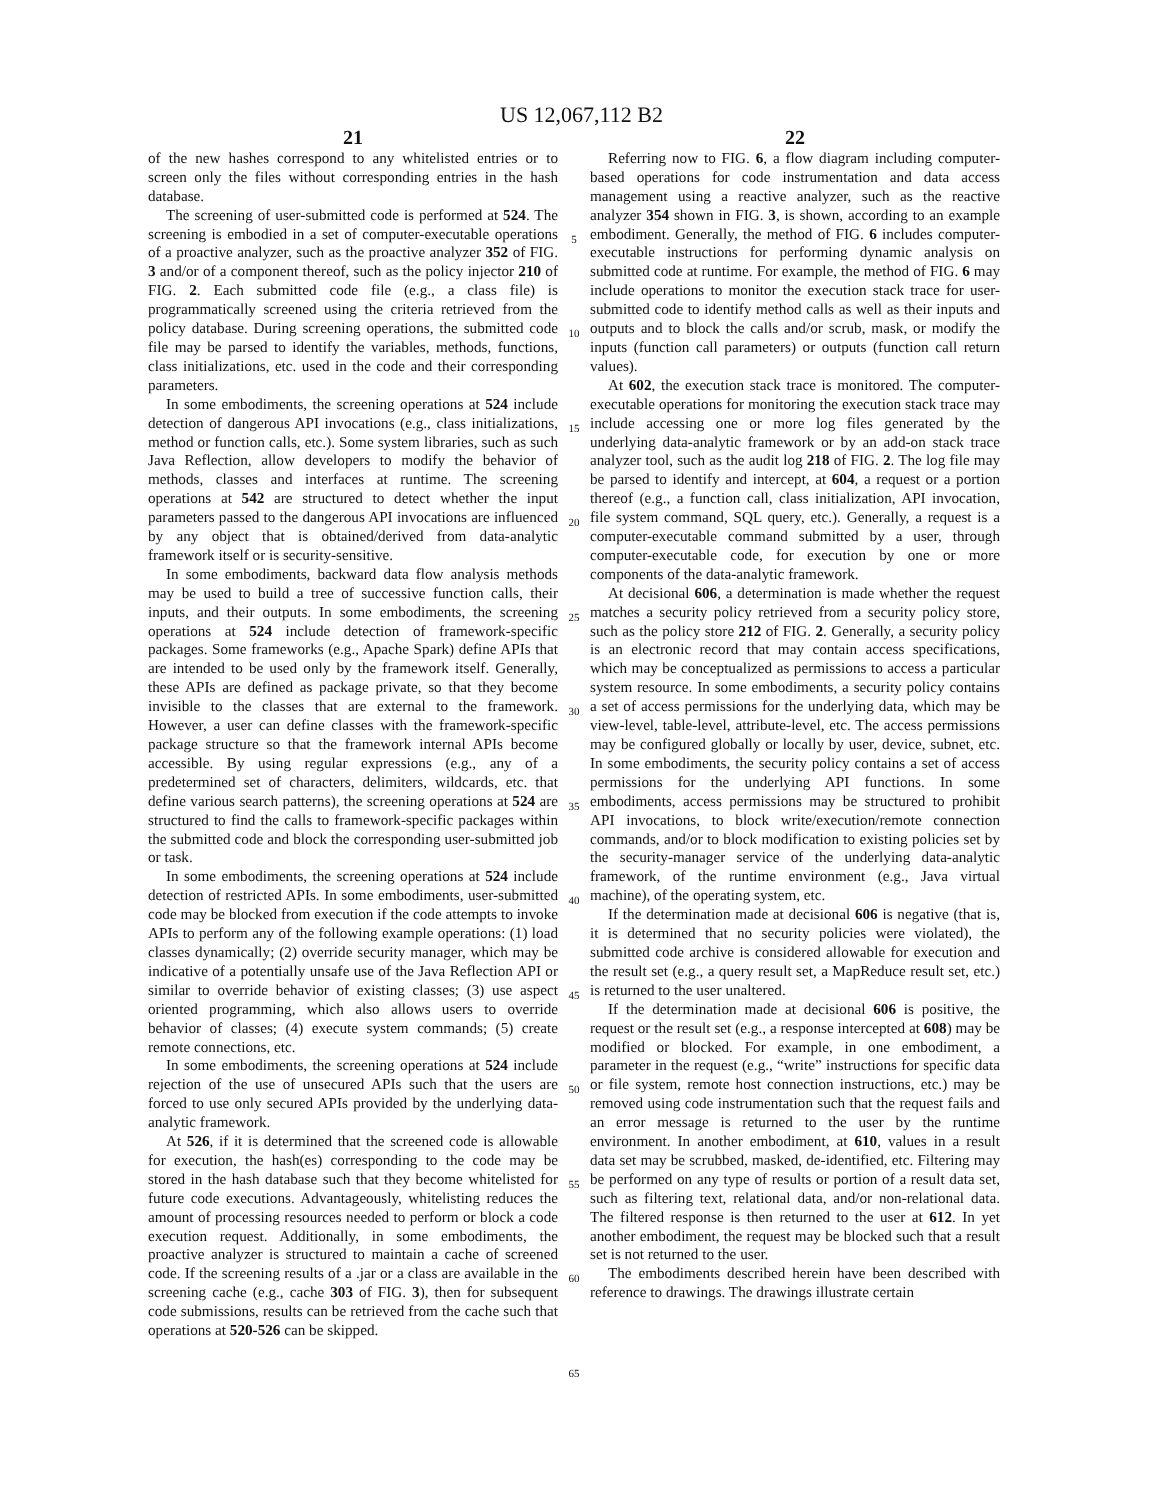US 12,067,112 B2
21
of the new hashes correspond to any whitelisted entries or to screen only the files without corresponding entries in the hash database.
The screening of user-submitted code is performed at 524. The screening is embodied in a set of computer-executable operations of a proactive analyzer, such as the proactive analyzer 352 of FIG. 3 and/or of a component thereof, such as the policy injector 210 of FIG. 2. Each submitted code file (e.g., a class file) is programmatically screened using the criteria retrieved from the policy database. During screening operations, the submitted code file may be parsed to identify the variables, methods, functions, class initializations, etc. used in the code and their corresponding parameters.
In some embodiments, the screening operations at 524 include detection of dangerous API invocations (e.g., class initializations, method or function calls, etc.). Some system libraries, such as such Java Reflection, allow developers to modify the behavior of methods, classes and interfaces at runtime. The screening operations at 542 are structured to detect whether the input parameters passed to the dangerous API invocations are influenced by any object that is obtained/derived from data-analytic framework itself or is security-sensitive.
In some embodiments, backward data flow analysis methods may be used to build a tree of successive function calls, their inputs, and their outputs. In some embodiments, the screening operations at 524 include detection of framework-specific packages. Some frameworks (e.g., Apache Spark) define APIs that are intended to be used only by the framework itself. Generally, these APIs are defined as package private, so that they become invisible to the classes that are external to the framework. However, a user can define classes with the framework-specific package structure so that the framework internal APIs become accessible. By using regular expressions (e.g., any of a predetermined set of characters, delimiters, wildcards, etc. that define various search patterns), the screening operations at 524 are structured to find the calls to framework-specific packages within the submitted code and block the corresponding user-submitted job or task.
In some embodiments, the screening operations at 524 include detection of restricted APIs. In some embodiments, user-submitted code may be blocked from execution if the code attempts to invoke APIs to perform any of the following example operations: (1) load classes dynamically; (2) override security manager, which may be indicative of a potentially unsafe use of the Java Reflection API or similar to override behavior of existing classes; (3) use aspect oriented programming, which also allows users to override behavior of classes; (4) execute system commands; (5) create remote connections, etc.
In some embodiments, the screening operations at 524 include rejection of the use of unsecured APIs such that the users are forced to use only secured APIs provided by the underlying data-analytic framework.
At 526, if it is determined that the screened code is allowable for execution, the hash(es) corresponding to the code may be stored in the hash database such that they become whitelisted for future code executions. Advantageously, whitelisting reduces the amount of processing resources needed to perform or block a code execution request. Additionally, in some embodiments, the proactive analyzer is structured to maintain a cache of screened code. If the screening results of a .jar or a class are available in the screening cache (e.g., cache 303 of FIG. 3), then for subsequent code submissions, results can be retrieved from the cache such that operations at 520-526 can be skipped.
5
10
15
20
25
30
35
40
45
50
55
60
65
22
Referring now to FIG. 6, a flow diagram including computer-based operations for code instrumentation and data access management using a reactive analyzer, such as the reactive analyzer 354 shown in FIG. 3, is shown, according to an example embodiment. Generally, the method of FIG. 6 includes computer-executable instructions for performing dynamic analysis on submitted code at runtime. For example, the method of FIG. 6 may include operations to monitor the execution stack trace for user-submitted code to identify method calls as well as their inputs and outputs and to block the calls and/or scrub, mask, or modify the inputs (function call parameters) or outputs (function call return values).
At 602, the execution stack trace is monitored. The computer-executable operations for monitoring the execution stack trace may include accessing one or more log files generated by the underlying data-analytic framework or by an add-on stack trace analyzer tool, such as the audit log 218 of FIG. 2. The log file may be parsed to identify and intercept, at 604, a request or a portion thereof (e.g., a function call, class initialization, API invocation, file system command, SQL query, etc.). Generally, a request is a computer-executable command submitted by a user, through computer-executable code, for execution by one or more components of the data-analytic framework.
At decisional 606, a determination is made whether the request matches a security policy retrieved from a security policy store, such as the policy store 212 of FIG. 2. Generally, a security policy is an electronic record that may contain access specifications, which may be conceptualized as permissions to access a particular system resource. In some embodiments, a security policy contains a set of access permissions for the underlying data, which may be view-level, table-level, attribute-level, etc. The access permissions may be configured globally or locally by user, device, subnet, etc. In some embodiments, the security policy contains a set of access permissions for the underlying API functions. In some embodiments, access permissions may be structured to prohibit API invocations, to block write/execution/remote connection commands, and/or to block modification to existing policies set by the security-manager service of the underlying data-analytic framework, of the runtime environment (e.g., Java virtual machine), of the operating system, etc.
If the determination made at decisional 606 is negative (that is, it is determined that no security policies were violated), the submitted code archive is considered allowable for execution and the result set (e.g., a query result set, a MapReduce result set, etc.) is returned to the user unaltered.
If the determination made at decisional 606 is positive, the request or the result set (e.g., a response intercepted at 608) may be modified or blocked. For example, in one embodiment, a parameter in the request (e.g., “write” instructions for specific data or file system, remote host connection instructions, etc.) may be removed using code instrumentation such that the request fails and an error message is returned to the user by the runtime environment. In another embodiment, at 610, values in a result data set may be scrubbed, masked, de-identified, etc. Filtering may be performed on any type of results or portion of a result data set, such as filtering text, relational data, and/or non-relational data. The filtered response is then returned to the user at 612. In yet another embodiment, the request may be blocked such that a result set is not returned to the user.
The embodiments described herein have been described with reference to drawings. The drawings illustrate certain